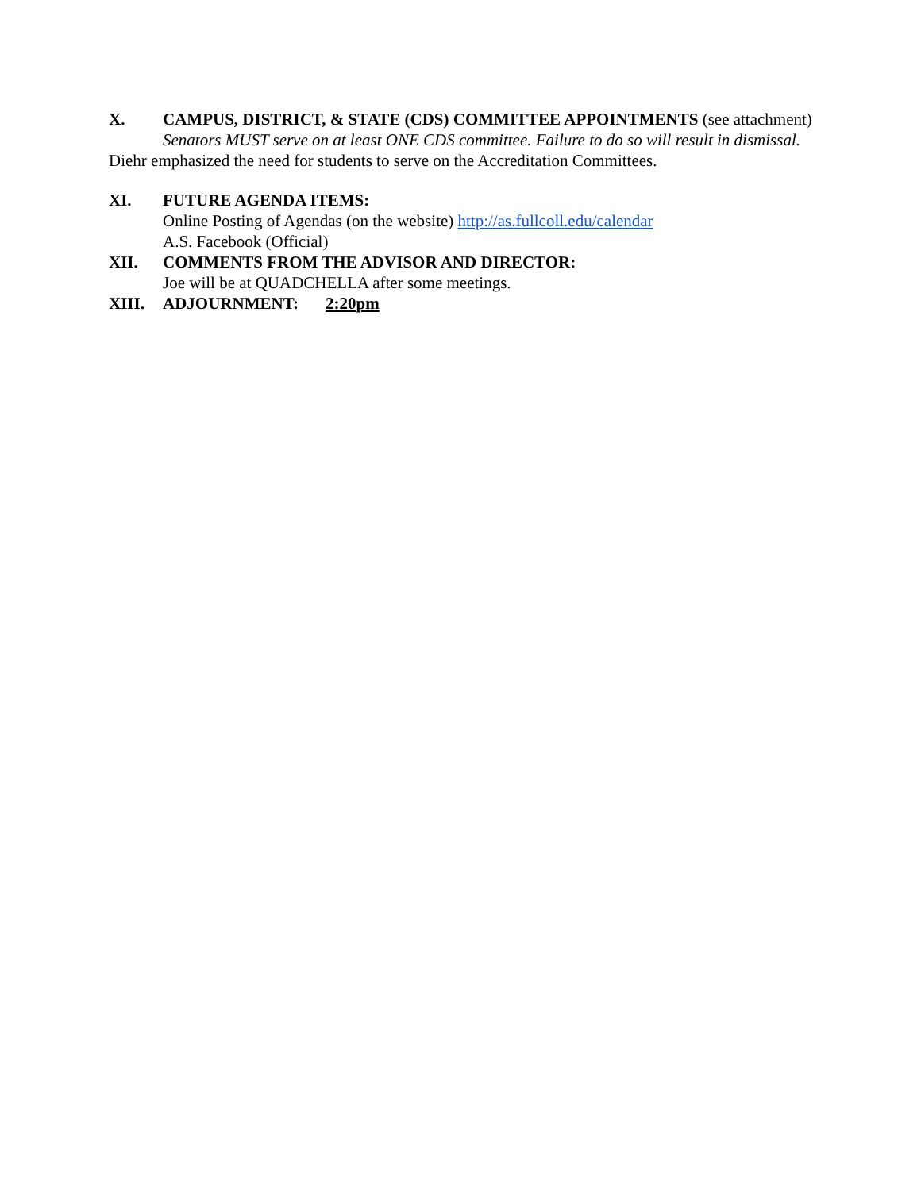X. CAMPUS, DISTRICT, & STATE (CDS) COMMITTEE APPOINTMENTS (see attachment)
Senators MUST serve on at least ONE CDS committee. Failure to do so will result in dismissal.
Diehr emphasized the need for students to serve on the Accreditation Committees.
XI. FUTURE AGENDA ITEMS:
Online Posting of Agendas (on the website) http://as.fullcoll.edu/calendar
A.S. Facebook (Official)
XII. COMMENTS FROM THE ADVISOR AND DIRECTOR:
Joe will be at QUADCHELLA after some meetings.
XIII. ADJOURNMENT: 2:20pm